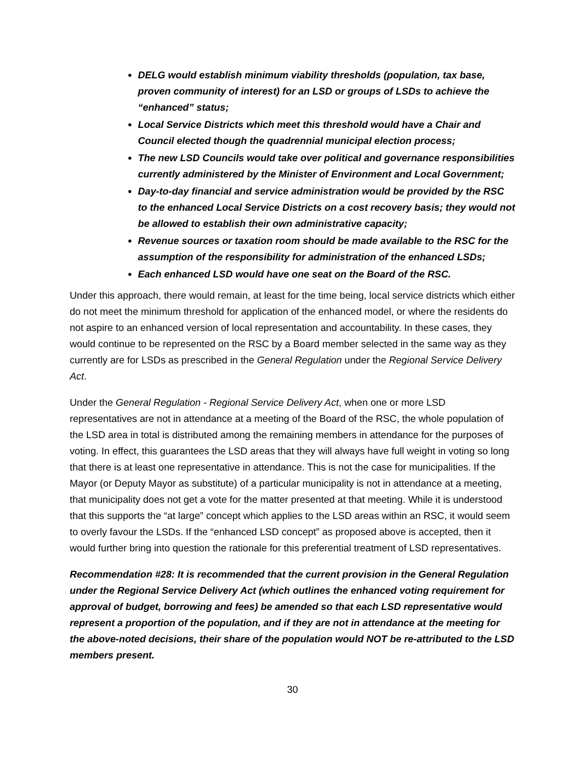DELG would establish minimum viability thresholds (population, tax base, proven community of interest) for an LSD or groups of LSDs to achieve the “enhanced” status;
Local Service Districts which meet this threshold would have a Chair and Council elected though the quadrennial municipal election process;
The new LSD Councils would take over political and governance responsibilities currently administered by the Minister of Environment and Local Government;
Day-to-day financial and service administration would be provided by the RSC to the enhanced Local Service Districts on a cost recovery basis; they would not be allowed to establish their own administrative capacity;
Revenue sources or taxation room should be made available to the RSC for the assumption of the responsibility for administration of the enhanced LSDs;
Each enhanced LSD would have one seat on the Board of the RSC.
Under this approach, there would remain, at least for the time being, local service districts which either do not meet the minimum threshold for application of the enhanced model, or where the residents do not aspire to an enhanced version of local representation and accountability. In these cases, they would continue to be represented on the RSC by a Board member selected in the same way as they currently are for LSDs as prescribed in the General Regulation under the Regional Service Delivery Act.
Under the General Regulation - Regional Service Delivery Act, when one or more LSD representatives are not in attendance at a meeting of the Board of the RSC, the whole population of the LSD area in total is distributed among the remaining members in attendance for the purposes of voting. In effect, this guarantees the LSD areas that they will always have full weight in voting so long that there is at least one representative in attendance. This is not the case for municipalities. If the Mayor (or Deputy Mayor as substitute) of a particular municipality is not in attendance at a meeting, that municipality does not get a vote for the matter presented at that meeting. While it is understood that this supports the “at large” concept which applies to the LSD areas within an RSC, it would seem to overly favour the LSDs. If the “enhanced LSD concept” as proposed above is accepted, then it would further bring into question the rationale for this preferential treatment of LSD representatives.
Recommendation #28: It is recommended that the current provision in the General Regulation under the Regional Service Delivery Act (which outlines the enhanced voting requirement for approval of budget, borrowing and fees) be amended so that each LSD representative would represent a proportion of the population, and if they are not in attendance at the meeting for the above-noted decisions, their share of the population would NOT be re-attributed to the LSD members present.
30